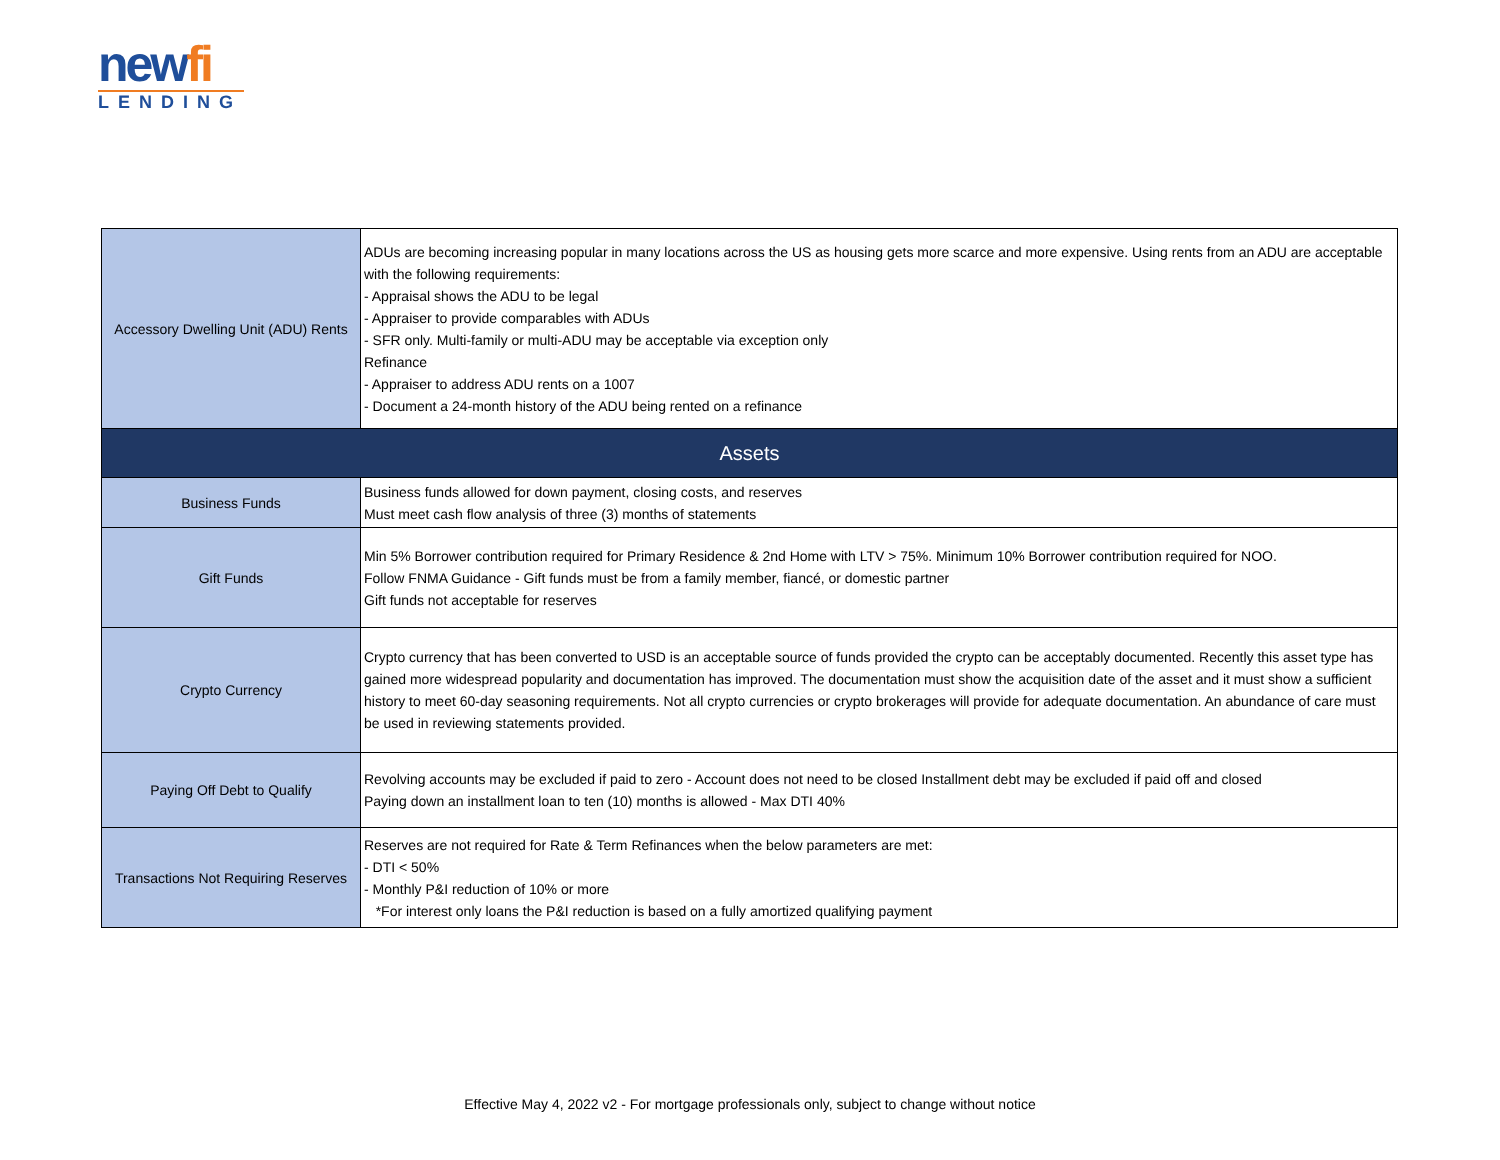newfi
LENDING
| Accessory Dwelling Unit (ADU) Rents | ADUs are becoming increasing popular in many locations across the US as housing gets more scarce and more expensive. Using rents from an ADU are acceptable with the following requirements: - Appraisal shows the ADU to be legal - Appraiser to provide comparables with ADUs - SFR only. Multi-family or multi-ADU may be acceptable via exception only Refinance - Appraiser to address ADU rents on a 1007 - Document a 24-month history of the ADU being rented on a refinance |
| Assets | |
| Business Funds | Business funds allowed for down payment, closing costs, and reserves Must meet cash flow analysis of three (3) months of statements |
| Gift Funds | Min 5% Borrower contribution required for Primary Residence & 2nd Home with LTV > 75%. Minimum 10% Borrower contribution required for NOO. Follow FNMA Guidance - Gift funds must be from a family member, fiancé, or domestic partner Gift funds not acceptable for reserves |
| Crypto Currency | Crypto currency that has been converted to USD is an acceptable source of funds provided the crypto can be acceptably documented. Recently this asset type has gained more widespread popularity and documentation has improved. The documentation must show the acquisition date of the asset and it must show a sufficient history to meet 60-day seasoning requirements. Not all crypto currencies or crypto brokerages will provide for adequate documentation. An abundance of care must be used in reviewing statements provided. |
| Paying Off Debt to Qualify | Revolving accounts may be excluded if paid to zero - Account does not need to be closed Installment debt may be excluded if paid off and closed Paying down an installment loan to ten (10) months is allowed - Max DTI 40% |
| Transactions Not Requiring Reserves | Reserves are not required for Rate & Term Refinances when the below parameters are met: - DTI < 50% - Monthly P&I reduction of 10% or more *For interest only loans the P&I reduction is based on a fully amortized qualifying payment |
Effective May 4, 2022 v2 - For mortgage professionals only, subject to change without notice